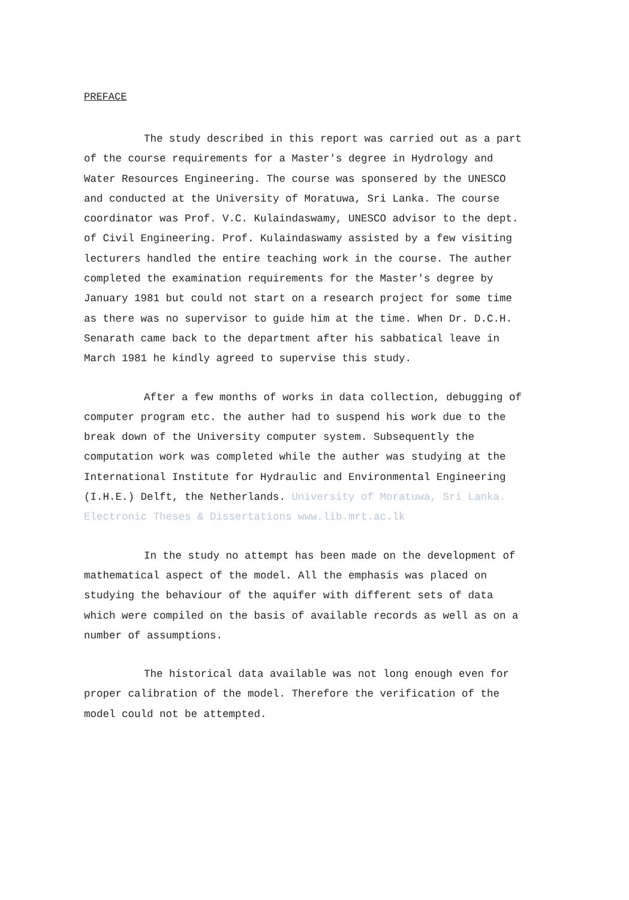PREFACE
The study described in this report was carried out as a part of the course requirements for a Master's degree in Hydrology and Water Resources Engineering. The course was sponsered by the UNESCO and conducted at the University of Moratuwa, Sri Lanka. The course coordinator was Prof. V.C. Kulaindaswamy, UNESCO advisor to the dept. of Civil Engineering. Prof. Kulaindaswamy assisted by a few visiting lecturers handled the entire teaching work in the course. The auther completed the examination requirements for the Master's degree by January 1981 but could not start on a research project for some time as there was no supervisor to guide him at the time. When Dr. D.C.H. Senarath came back to the department after his sabbatical leave in March 1981 he kindly agreed to supervise this study.
After a few months of works in data collection, debugging of computer program etc. the auther had to suspend his work due to the break down of the University computer system. Subsequently the computation work was completed while the auther was studying at the International Institute for Hydraulic and Environmental Engineering (I.H.E.) Delft, the Netherlands. University of Moratuwa, Sri Lanka. Electronic Theses & Dissertations www.lib.mrt.ac.lk
In the study no attempt has been made on the development of mathematical aspect of the model. All the emphasis was placed on studying the behaviour of the aquifer with different sets of data which were compiled on the basis of available records as well as on a number of assumptions.
The historical data available was not long enough even for proper calibration of the model. Therefore the verification of the model could not be attempted.